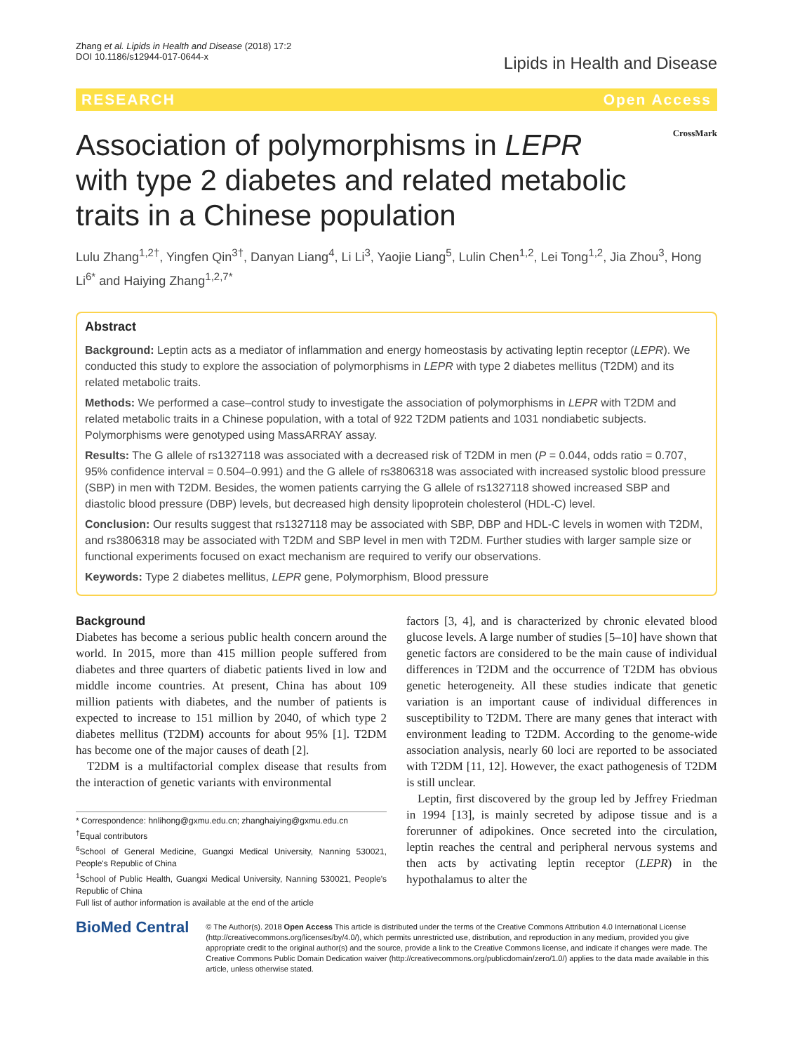Zhang et al. Lipids in Health and Disease (2018) 17:2
DOI 10.1186/s12944-017-0644-x
Lipids in Health and Disease
RESEARCH Open Access
Association of polymorphisms in LEPR with type 2 diabetes and related metabolic traits in a Chinese population
CrossMark
Lulu Zhang<sup>1,2†</sup>, Yingfen Qin<sup>3†</sup>, Danyan Liang<sup>4</sup>, Li Li<sup>3</sup>, Yaojie Liang<sup>5</sup>, Lulin Chen<sup>1,2</sup>, Lei Tong<sup>1,2</sup>, Jia Zhou<sup>3</sup>, Hong Li<sup>6*</sup> and Haiying Zhang<sup>1,2,7*</sup>
Abstract
Background: Leptin acts as a mediator of inflammation and energy homeostasis by activating leptin receptor (LEPR). We conducted this study to explore the association of polymorphisms in LEPR with type 2 diabetes mellitus (T2DM) and its related metabolic traits.
Methods: We performed a case–control study to investigate the association of polymorphisms in LEPR with T2DM and related metabolic traits in a Chinese population, with a total of 922 T2DM patients and 1031 nondiabetic subjects. Polymorphisms were genotyped using MassARRAY assay.
Results: The G allele of rs1327118 was associated with a decreased risk of T2DM in men (P = 0.044, odds ratio = 0.707, 95% confidence interval = 0.504–0.991) and the G allele of rs3806318 was associated with increased systolic blood pressure (SBP) in men with T2DM. Besides, the women patients carrying the G allele of rs1327118 showed increased SBP and diastolic blood pressure (DBP) levels, but decreased high density lipoprotein cholesterol (HDL-C) level.
Conclusion: Our results suggest that rs1327118 may be associated with SBP, DBP and HDL-C levels in women with T2DM, and rs3806318 may be associated with T2DM and SBP level in men with T2DM. Further studies with larger sample size or functional experiments focused on exact mechanism are required to verify our observations.
Keywords: Type 2 diabetes mellitus, LEPR gene, Polymorphism, Blood pressure
Background
Diabetes has become a serious public health concern around the world. In 2015, more than 415 million people suffered from diabetes and three quarters of diabetic patients lived in low and middle income countries. At present, China has about 109 million patients with diabetes, and the number of patients is expected to increase to 151 million by 2040, of which type 2 diabetes mellitus (T2DM) accounts for about 95% [1]. T2DM has become one of the major causes of death [2].
T2DM is a multifactorial complex disease that results from the interaction of genetic variants with environmental
* Correspondence: hnlihong@gxmu.edu.cn; zhanghaiying@gxmu.edu.cn
<sup>†</sup> Equal contributors
<sup>6</sup> School of General Medicine, Guangxi Medical University, Nanning 530021, People's Republic of China
<sup>1</sup> School of Public Health, Guangxi Medical University, Nanning 530021, People's Republic of China
Full list of author information is available at the end of the article
factors [3, 4], and is characterized by chronic elevated blood glucose levels. A large number of studies [5–10] have shown that genetic factors are considered to be the main cause of individual differences in T2DM and the occurrence of T2DM has obvious genetic heterogeneity. All these studies indicate that genetic variation is an important cause of individual differences in susceptibility to T2DM. There are many genes that interact with environment leading to T2DM. According to the genome-wide association analysis, nearly 60 loci are reported to be associated with T2DM [11, 12]. However, the exact pathogenesis of T2DM is still unclear.
Leptin, first discovered by the group led by Jeffrey Friedman in 1994 [13], is mainly secreted by adipose tissue and is a forerunner of adipokines. Once secreted into the circulation, leptin reaches the central and peripheral nervous systems and then acts by activating leptin receptor (LEPR) in the hypothalamus to alter the
BioMed Central
© The Author(s). 2018 Open Access This article is distributed under the terms of the Creative Commons Attribution 4.0 International License (http://creativecommons.org/licenses/by/4.0/), which permits unrestricted use, distribution, and reproduction in any medium, provided you give appropriate credit to the original author(s) and the source, provide a link to the Creative Commons license, and indicate if changes were made. The Creative Commons Public Domain Dedication waiver (http://creativecommons.org/publicdomain/zero/1.0/) applies to the data made available in this article, unless otherwise stated.